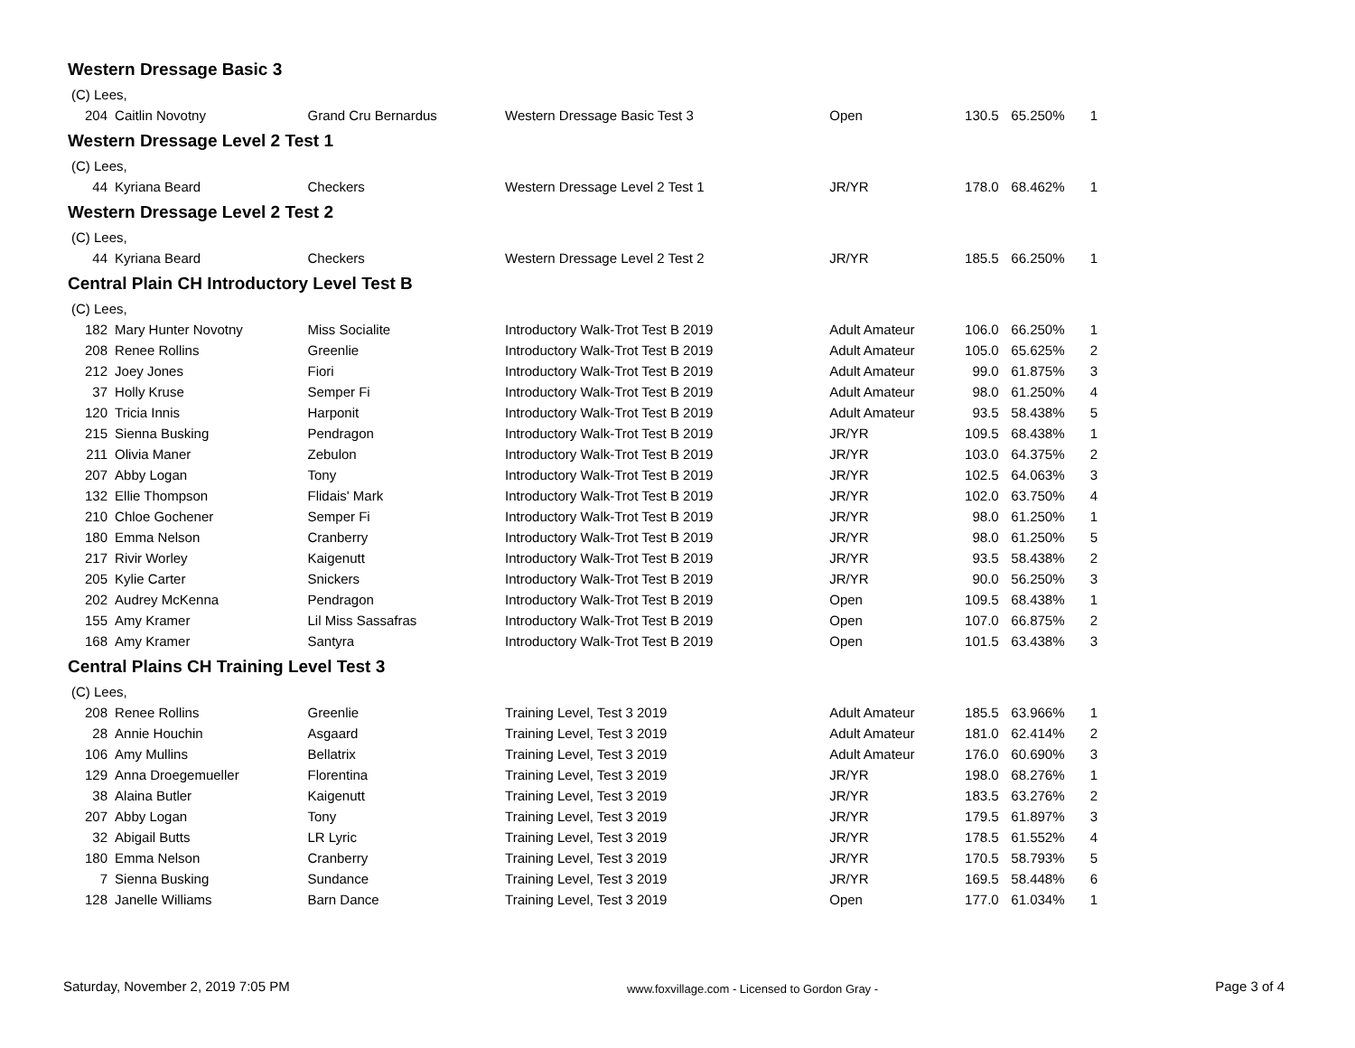Western Dressage Basic 3
(C) Lees,
| 204 | Caitlin Novotny | Grand Cru Bernardus | Western Dressage Basic Test 3 | Open | 130.5 | 65.250% | 1 |
Western Dressage Level 2 Test 1
(C) Lees,
| 44 | Kyriana Beard | Checkers | Western Dressage Level 2 Test 1 | JR/YR | 178.0 | 68.462% | 1 |
Western Dressage Level 2 Test 2
(C) Lees,
| 44 | Kyriana Beard | Checkers | Western Dressage Level 2 Test 2 | JR/YR | 185.5 | 66.250% | 1 |
Central Plain CH Introductory Level Test B
(C) Lees,
| 182 | Mary Hunter Novotny | Miss Socialite | Introductory Walk-Trot Test B 2019 | Adult Amateur | 106.0 | 66.250% | 1 |
| 208 | Renee Rollins | Greenlie | Introductory Walk-Trot Test B 2019 | Adult Amateur | 105.0 | 65.625% | 2 |
| 212 | Joey Jones | Fiori | Introductory Walk-Trot Test B 2019 | Adult Amateur | 99.0 | 61.875% | 3 |
| 37 | Holly Kruse | Semper Fi | Introductory Walk-Trot Test B 2019 | Adult Amateur | 98.0 | 61.250% | 4 |
| 120 | Tricia Innis | Harponit | Introductory Walk-Trot Test B 2019 | Adult Amateur | 93.5 | 58.438% | 5 |
| 215 | Sienna Busking | Pendragon | Introductory Walk-Trot Test B 2019 | JR/YR | 109.5 | 68.438% | 1 |
| 211 | Olivia Maner | Zebulon | Introductory Walk-Trot Test B 2019 | JR/YR | 103.0 | 64.375% | 2 |
| 207 | Abby Logan | Tony | Introductory Walk-Trot Test B 2019 | JR/YR | 102.5 | 64.063% | 3 |
| 132 | Ellie Thompson | Flidais' Mark | Introductory Walk-Trot Test B 2019 | JR/YR | 102.0 | 63.750% | 4 |
| 210 | Chloe Gochener | Semper Fi | Introductory Walk-Trot Test B 2019 | JR/YR | 98.0 | 61.250% | 1 |
| 180 | Emma Nelson | Cranberry | Introductory Walk-Trot Test B 2019 | JR/YR | 98.0 | 61.250% | 5 |
| 217 | Rivir Worley | Kaigenutt | Introductory Walk-Trot Test B 2019 | JR/YR | 93.5 | 58.438% | 2 |
| 205 | Kylie Carter | Snickers | Introductory Walk-Trot Test B 2019 | JR/YR | 90.0 | 56.250% | 3 |
| 202 | Audrey McKenna | Pendragon | Introductory Walk-Trot Test B 2019 | Open | 109.5 | 68.438% | 1 |
| 155 | Amy Kramer | Lil Miss Sassafras | Introductory Walk-Trot Test B 2019 | Open | 107.0 | 66.875% | 2 |
| 168 | Amy Kramer | Santyra | Introductory Walk-Trot Test B 2019 | Open | 101.5 | 63.438% | 3 |
Central Plains CH Training Level Test 3
(C) Lees,
| 208 | Renee Rollins | Greenlie | Training Level, Test 3 2019 | Adult Amateur | 185.5 | 63.966% | 1 |
| 28 | Annie Houchin | Asgaard | Training Level, Test 3 2019 | Adult Amateur | 181.0 | 62.414% | 2 |
| 106 | Amy Mullins | Bellatrix | Training Level, Test 3 2019 | Adult Amateur | 176.0 | 60.690% | 3 |
| 129 | Anna Droegemueller | Florentina | Training Level, Test 3 2019 | JR/YR | 198.0 | 68.276% | 1 |
| 38 | Alaina Butler | Kaigenutt | Training Level, Test 3 2019 | JR/YR | 183.5 | 63.276% | 2 |
| 207 | Abby Logan | Tony | Training Level, Test 3 2019 | JR/YR | 179.5 | 61.897% | 3 |
| 32 | Abigail Butts | LR Lyric | Training Level, Test 3 2019 | JR/YR | 178.5 | 61.552% | 4 |
| 180 | Emma Nelson | Cranberry | Training Level, Test 3 2019 | JR/YR | 170.5 | 58.793% | 5 |
| 7 | Sienna Busking | Sundance | Training Level, Test 3 2019 | JR/YR | 169.5 | 58.448% | 6 |
| 128 | Janelle Williams | Barn Dance | Training Level, Test 3 2019 | Open | 177.0 | 61.034% | 1 |
Saturday, November 2, 2019 7:05 PM www.foxvillage.com - Licensed to Gordon Gray - Page 3 of 4